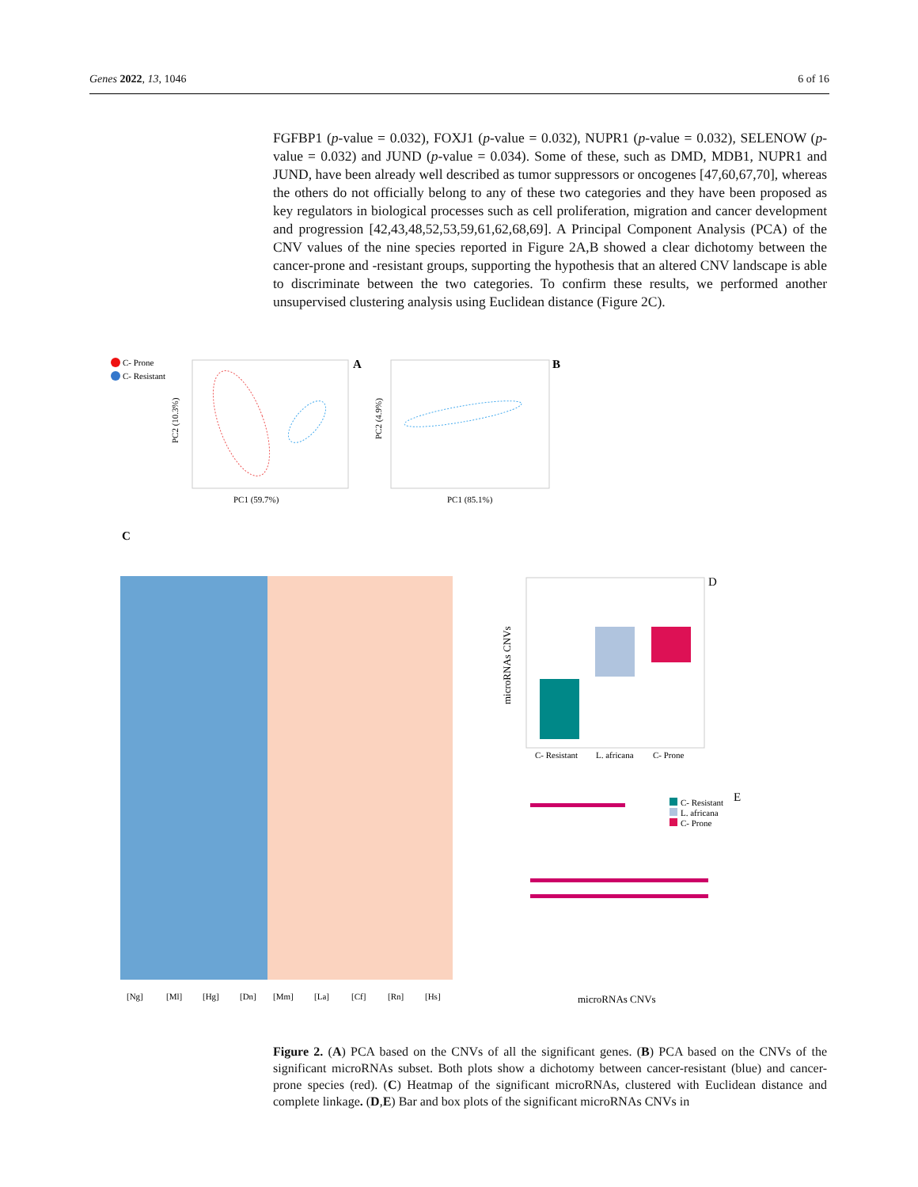Genes 2022, 13, 1046 6 of 16
FGFBP1 (p-value = 0.032), FOXJ1 (p-value = 0.032), NUPR1 (p-value = 0.032), SELENOW (p-value = 0.032) and JUND (p-value = 0.034). Some of these, such as DMD, MDB1, NUPR1 and JUND, have been already well described as tumor suppressors or oncogenes [47,60,67,70], whereas the others do not officially belong to any of these two categories and they have been proposed as key regulators in biological processes such as cell proliferation, migration and cancer development and progression [42,43,48,52,53,59,61,62,68,69]. A Principal Component Analysis (PCA) of the CNV values of the nine species reported in Figure 2A,B showed a clear dichotomy between the cancer-prone and -resistant groups, supporting the hypothesis that an altered CNV landscape is able to discriminate between the two categories. To confirm these results, we performed another unsupervised clustering analysis using Euclidean distance (Figure 2C).
C- Prone
C- Resistant
A
PC1 (59.7%)
PC2 (10.3%)
B
PC1 (85.1%)
PC2 (4.9%)
C
[Ng]
[Ml]
[Hg]
[Dn]
[Mm]
[La]
[Cf]
[Rn]
[Hs]
D
C- Resistant
L. africana
C- Prone
microRNAs CNVs
C- Resistant
L. africana
C- Prone
E
microRNAs CNVs
Figure 2. (A) PCA based on the CNVs of all the significant genes. (B) PCA based on the CNVs of the significant microRNAs subset. Both plots show a dichotomy between cancer-resistant (blue) and cancer-prone species (red). (C) Heatmap of the significant microRNAs, clustered with Euclidean distance and complete linkage. (D,E) Bar and box plots of the significant microRNAs CNVs in